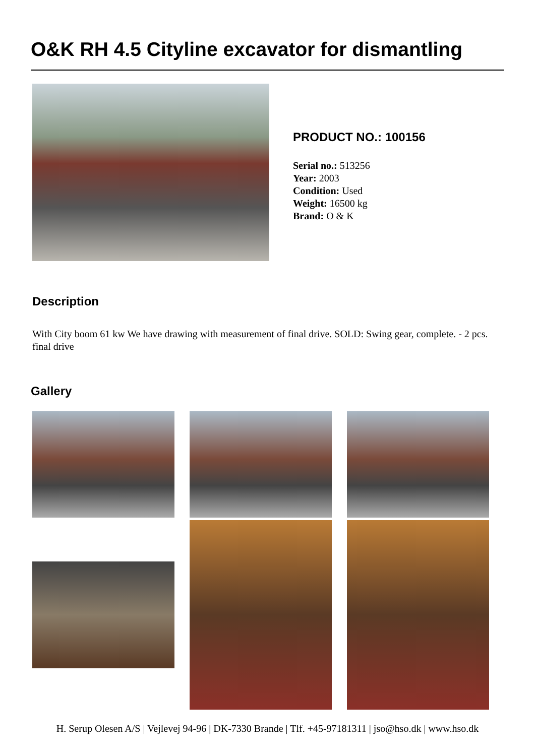O&K RH 4.5 Cityline excavator for dismantling
PRODUCT NO.: 100156
Serial no.: 513256
Year: 2003
Condition: Used
Weight: 16500 kg
Brand: O & K
Description
With City boom 61 kw We have drawing with measurement of final drive. SOLD: Swing gear, complete. - 2 pcs. final drive
Gallery
H. Serup Olesen A/S | Vejlevej 94-96 | DK-7330 Brande | Tlf. +45-97181311 | jso@hso.dk | www.hso.dk